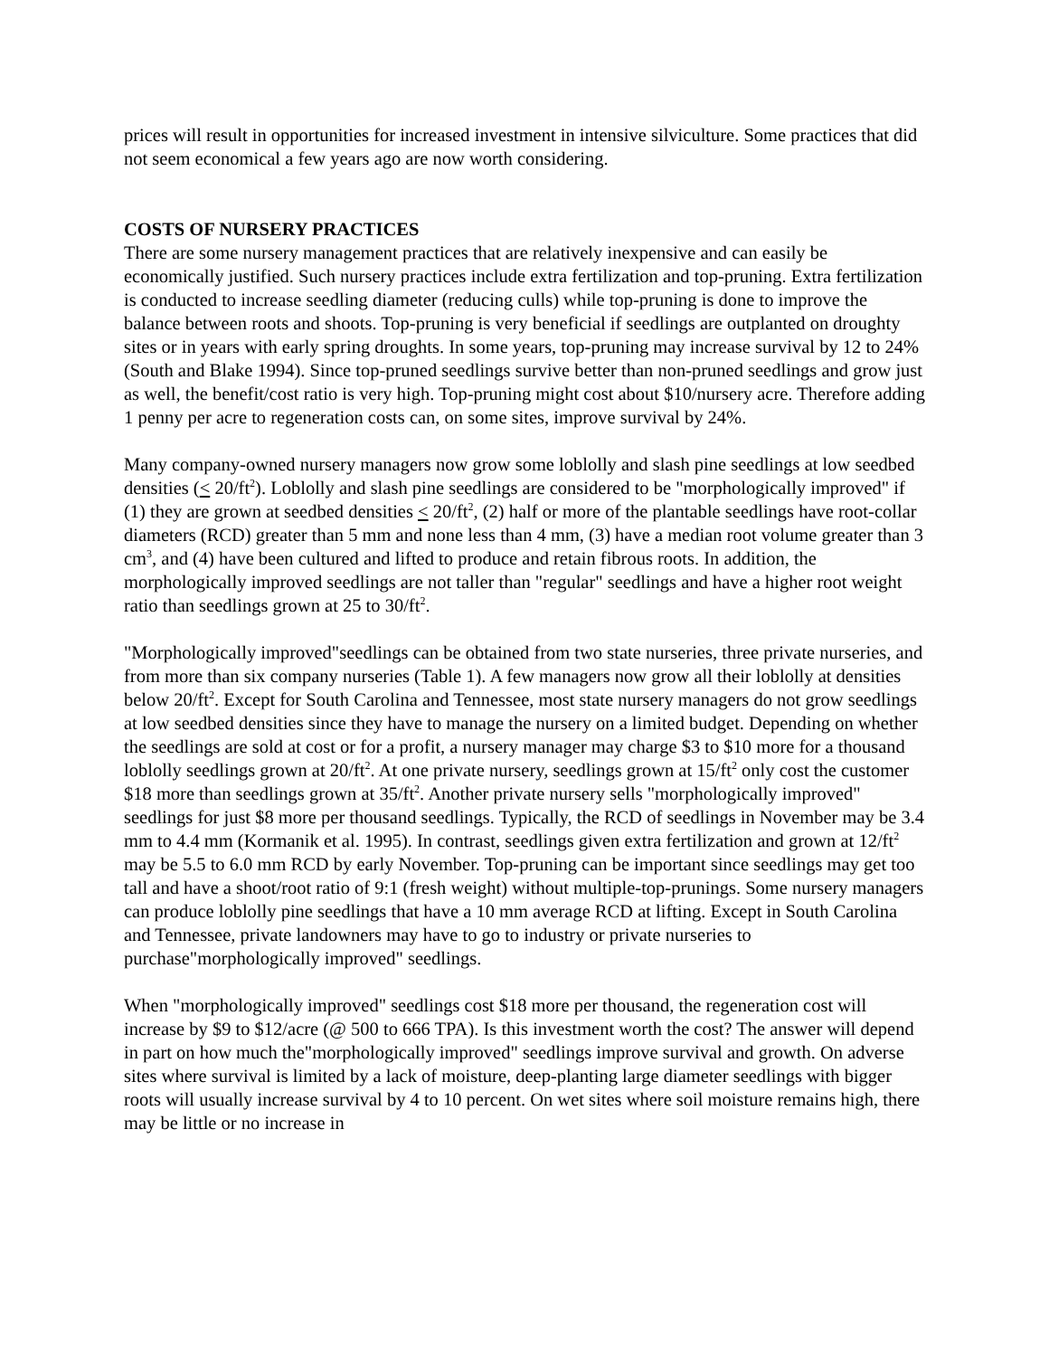prices will result in opportunities for increased investment in intensive silviculture. Some practices that did not seem economical a few years ago are now worth considering.
COSTS OF NURSERY PRACTICES
There are some nursery management practices that are relatively inexpensive and can easily be economically justified. Such nursery practices include extra fertilization and top-pruning. Extra fertilization is conducted to increase seedling diameter (reducing culls) while top-pruning is done to improve the balance between roots and shoots. Top-pruning is very beneficial if seedlings are outplanted on droughty sites or in years with early spring droughts. In some years, top-pruning may increase survival by 12 to 24% (South and Blake 1994). Since top-pruned seedlings survive better than non-pruned seedlings and grow just as well, the benefit/cost ratio is very high. Top-pruning might cost about $10/nursery acre. Therefore adding 1 penny per acre to regeneration costs can, on some sites, improve survival by 24%.
Many company-owned nursery managers now grow some loblolly and slash pine seedlings at low seedbed densities (< 20/ft<sup>2</sup>). Loblolly and slash pine seedlings are considered to be "morphologically improved" if (1) they are grown at seedbed densities < 20/ft<sup>2</sup>, (2) half or more of the plantable seedlings have root-collar diameters (RCD) greater than 5 mm and none less than 4 mm, (3) have a median root volume greater than 3 cm<sup>3</sup>, and (4) have been cultured and lifted to produce and retain fibrous roots. In addition, the morphologically improved seedlings are not taller than "regular" seedlings and have a higher root weight ratio than seedlings grown at 25 to 30/ft<sup>2</sup>.
"Morphologically improved"seedlings can be obtained from two state nurseries, three private nurseries, and from more than six company nurseries (Table 1). A few managers now grow all their loblolly at densities below 20/ft<sup>2</sup>. Except for South Carolina and Tennessee, most state nursery managers do not grow seedlings at low seedbed densities since they have to manage the nursery on a limited budget. Depending on whether the seedlings are sold at cost or for a profit, a nursery manager may charge $3 to $10 more for a thousand loblolly seedlings grown at 20/ft<sup>2</sup>. At one private nursery, seedlings grown at 15/ft<sup>2</sup> only cost the customer $18 more than seedlings grown at 35/ft<sup>2</sup>. Another private nursery sells "morphologically improved" seedlings for just $8 more per thousand seedlings. Typically, the RCD of seedlings in November may be 3.4 mm to 4.4 mm (Kormanik et al. 1995). In contrast, seedlings given extra fertilization and grown at 12/ft<sup>2</sup> may be 5.5 to 6.0 mm RCD by early November. Top-pruning can be important since seedlings may get too tall and have a shoot/root ratio of 9:1 (fresh weight) without multiple-top-prunings. Some nursery managers can produce loblolly pine seedlings that have a 10 mm average RCD at lifting. Except in South Carolina and Tennessee, private landowners may have to go to industry or private nurseries to purchase"morphologically improved" seedlings.
When "morphologically improved" seedlings cost $18 more per thousand, the regeneration cost will increase by $9 to $12/acre (@ 500 to 666 TPA). Is this investment worth the cost? The answer will depend in part on how much the"morphologically improved" seedlings improve survival and growth. On adverse sites where survival is limited by a lack of moisture, deep-planting large diameter seedlings with bigger roots will usually increase survival by 4 to 10 percent. On wet sites where soil moisture remains high, there may be little or no increase in